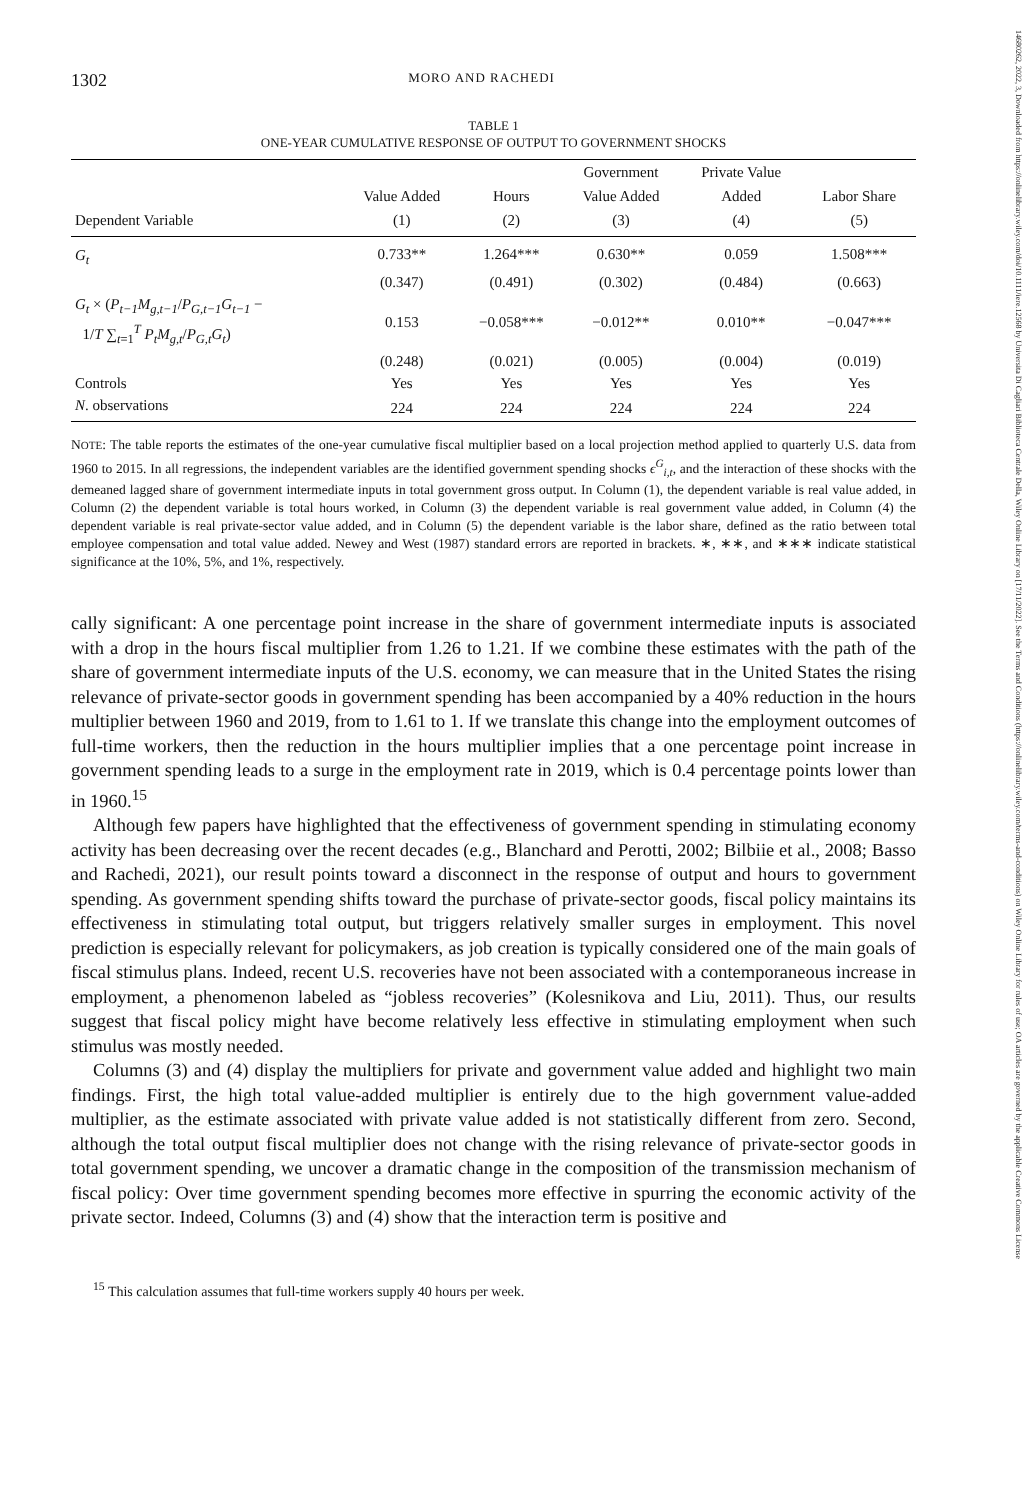14680262, 2022, 3, Downloaded from https://onlinelibrary.wiley.com/doi/10.1111/iere.12568 by Universita Di Cagliari Biblioteca Centrale Della, Wiley Online Library on [17/11/2022]. See the Terms and Conditions (https://onlinelibrary.wiley.com/terms-and-conditions) on Wiley Online Library for rules of use; OA articles are governed by the applicable Creative Commons License
1302 MORO AND RACHEDI
TABLE 1
ONE-YEAR CUMULATIVE RESPONSE OF OUTPUT TO GOVERNMENT SHOCKS
| | | | Government | Private Value | |
| --- | --- | --- | --- | --- | --- |
| | Value Added | Hours | Value Added | Added | Labor Share |
| Dependent Variable | (1) | (2) | (3) | (4) | (5) |
| G<sub>t</sub> | 0.733** | 1.264*** | 0.630** | 0.059 | 1.508*** |
| | (0.347) | (0.491) | (0.302) | (0.484) | (0.663) |
| G<sub>t</sub> × ( P<sub>t−1</sub>M<sub>g,t−1</sub> / P<sub>G,t−1</sub>G<sub>t−1</sub> − 1/ T ∑<sub>t=1</sub><sup>T</sup> P<sub>t</sub>M<sub>g,t</sub> / P<sub>G,t</sub>G<sub>t</sub> ) | 0.153 | −0.058*** | −0.012** | 0.010** | −0.047*** |
| | (0.248) | (0.021) | (0.005) | (0.004) | (0.019) |
| Controls | Yes | Yes | Yes | Yes | Yes |
| N . observations | 224 | 224 | 224 | 224 | 224 |
NOTE: The table reports the estimates of the one-year cumulative fiscal multiplier based on a local projection method applied to quarterly U.S. data from 1960 to 2015. In all regressions, the independent variables are the identified government spending shocks ϵ<sup>G</sup><sub>i,t</sub>, and the interaction of these shocks with the demeaned lagged share of government intermediate inputs in total government gross output. In Column (1), the dependent variable is real value added, in Column (2) the dependent variable is total hours worked, in Column (3) the dependent variable is real government value added, in Column (4) the dependent variable is real private-sector value added, and in Column (5) the dependent variable is the labor share, defined as the ratio between total employee compensation and total value added. Newey and West (1987) standard errors are reported in brackets. ∗, ∗∗, and ∗∗∗ indicate statistical significance at the 10%, 5%, and 1%, respectively.
cally significant: A one percentage point increase in the share of government intermediate inputs is associated with a drop in the hours fiscal multiplier from 1.26 to 1.21. If we combine these estimates with the path of the share of government intermediate inputs of the U.S. economy, we can measure that in the United States the rising relevance of private-sector goods in government spending has been accompanied by a 40% reduction in the hours multiplier between 1960 and 2019, from to 1.61 to 1. If we translate this change into the employment outcomes of full-time workers, then the reduction in the hours multiplier implies that a one percentage point increase in government spending leads to a surge in the employment rate in 2019, which is 0.4 percentage points lower than in 1960.<sup>15</sup>
Although few papers have highlighted that the effectiveness of government spending in stimulating economy activity has been decreasing over the recent decades (e.g., Blanchard and Perotti, 2002; Bilbiie et al., 2008; Basso and Rachedi, 2021), our result points toward a disconnect in the response of output and hours to government spending. As government spending shifts toward the purchase of private-sector goods, fiscal policy maintains its effectiveness in stimulating total output, but triggers relatively smaller surges in employment. This novel prediction is especially relevant for policymakers, as job creation is typically considered one of the main goals of fiscal stimulus plans. Indeed, recent U.S. recoveries have not been associated with a contemporaneous increase in employment, a phenomenon labeled as “jobless recoveries” (Kolesnikova and Liu, 2011). Thus, our results suggest that fiscal policy might have become relatively less effective in stimulating employment when such stimulus was mostly needed.
Columns (3) and (4) display the multipliers for private and government value added and highlight two main findings. First, the high total value-added multiplier is entirely due to the high government value-added multiplier, as the estimate associated with private value added is not statistically different from zero. Second, although the total output fiscal multiplier does not change with the rising relevance of private-sector goods in total government spending, we uncover a dramatic change in the composition of the transmission mechanism of fiscal policy: Over time government spending becomes more effective in spurring the economic activity of the private sector. Indeed, Columns (3) and (4) show that the interaction term is positive and
<sup>15</sup> This calculation assumes that full-time workers supply 40 hours per week.